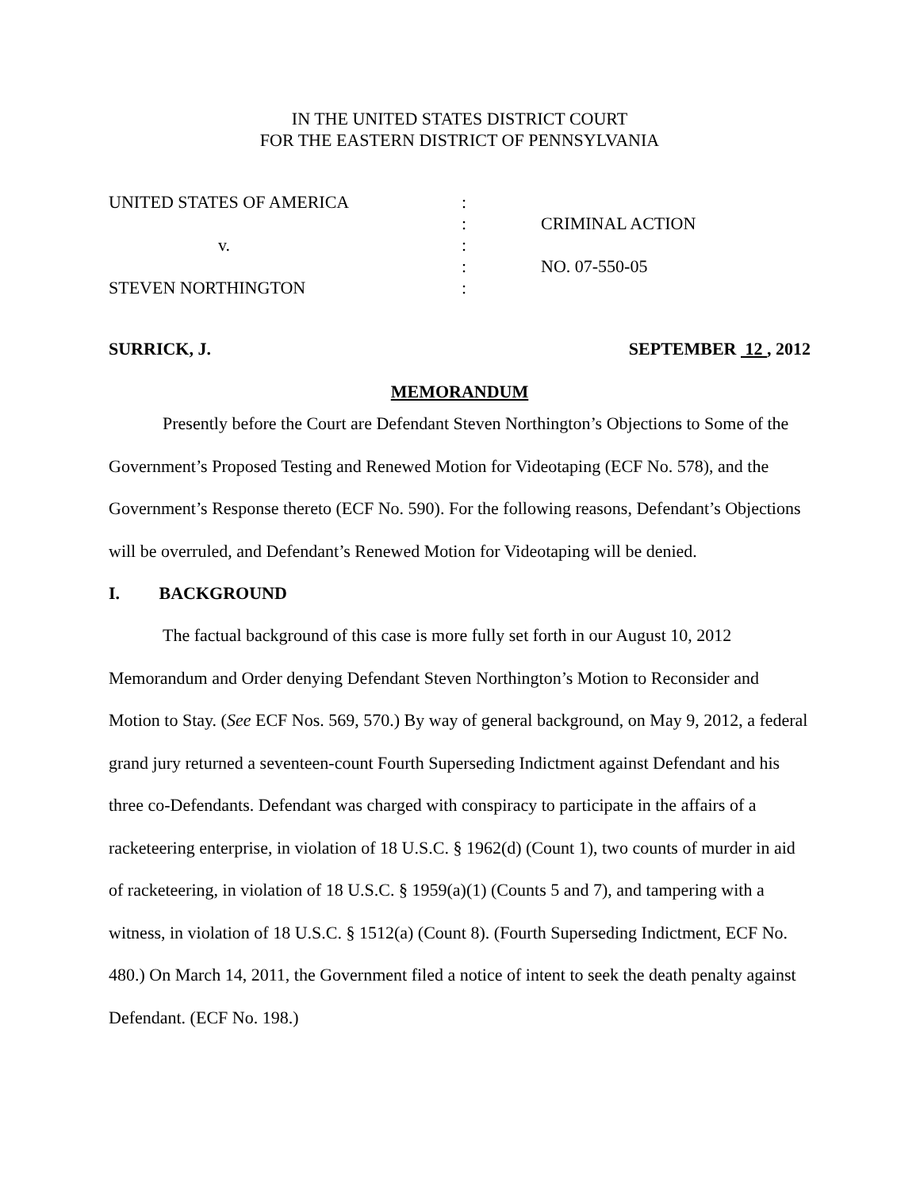IN THE UNITED STATES DISTRICT COURT
FOR THE EASTERN DISTRICT OF PENNSYLVANIA
| UNITED STATES OF AMERICA | : | |
| | : | CRIMINAL ACTION |
| v. | : | |
| | : | NO. 07-550-05 |
| STEVEN NORTHINGTON | : | |
SURRICK, J. SEPTEMBER 12 , 2012
MEMORANDUM
Presently before the Court are Defendant Steven Northington’s Objections to Some of the Government’s Proposed Testing and Renewed Motion for Videotaping (ECF No. 578), and the Government’s Response thereto (ECF No. 590). For the following reasons, Defendant’s Objections will be overruled, and Defendant’s Renewed Motion for Videotaping will be denied.
I. BACKGROUND
The factual background of this case is more fully set forth in our August 10, 2012 Memorandum and Order denying Defendant Steven Northington’s Motion to Reconsider and Motion to Stay. (See ECF Nos. 569, 570.) By way of general background, on May 9, 2012, a federal grand jury returned a seventeen-count Fourth Superseding Indictment against Defendant and his three co-Defendants. Defendant was charged with conspiracy to participate in the affairs of a racketeering enterprise, in violation of 18 U.S.C. § 1962(d) (Count 1), two counts of murder in aid of racketeering, in violation of 18 U.S.C. § 1959(a)(1) (Counts 5 and 7), and tampering with a witness, in violation of 18 U.S.C. § 1512(a) (Count 8). (Fourth Superseding Indictment, ECF No. 480.) On March 14, 2011, the Government filed a notice of intent to seek the death penalty against Defendant. (ECF No. 198.)